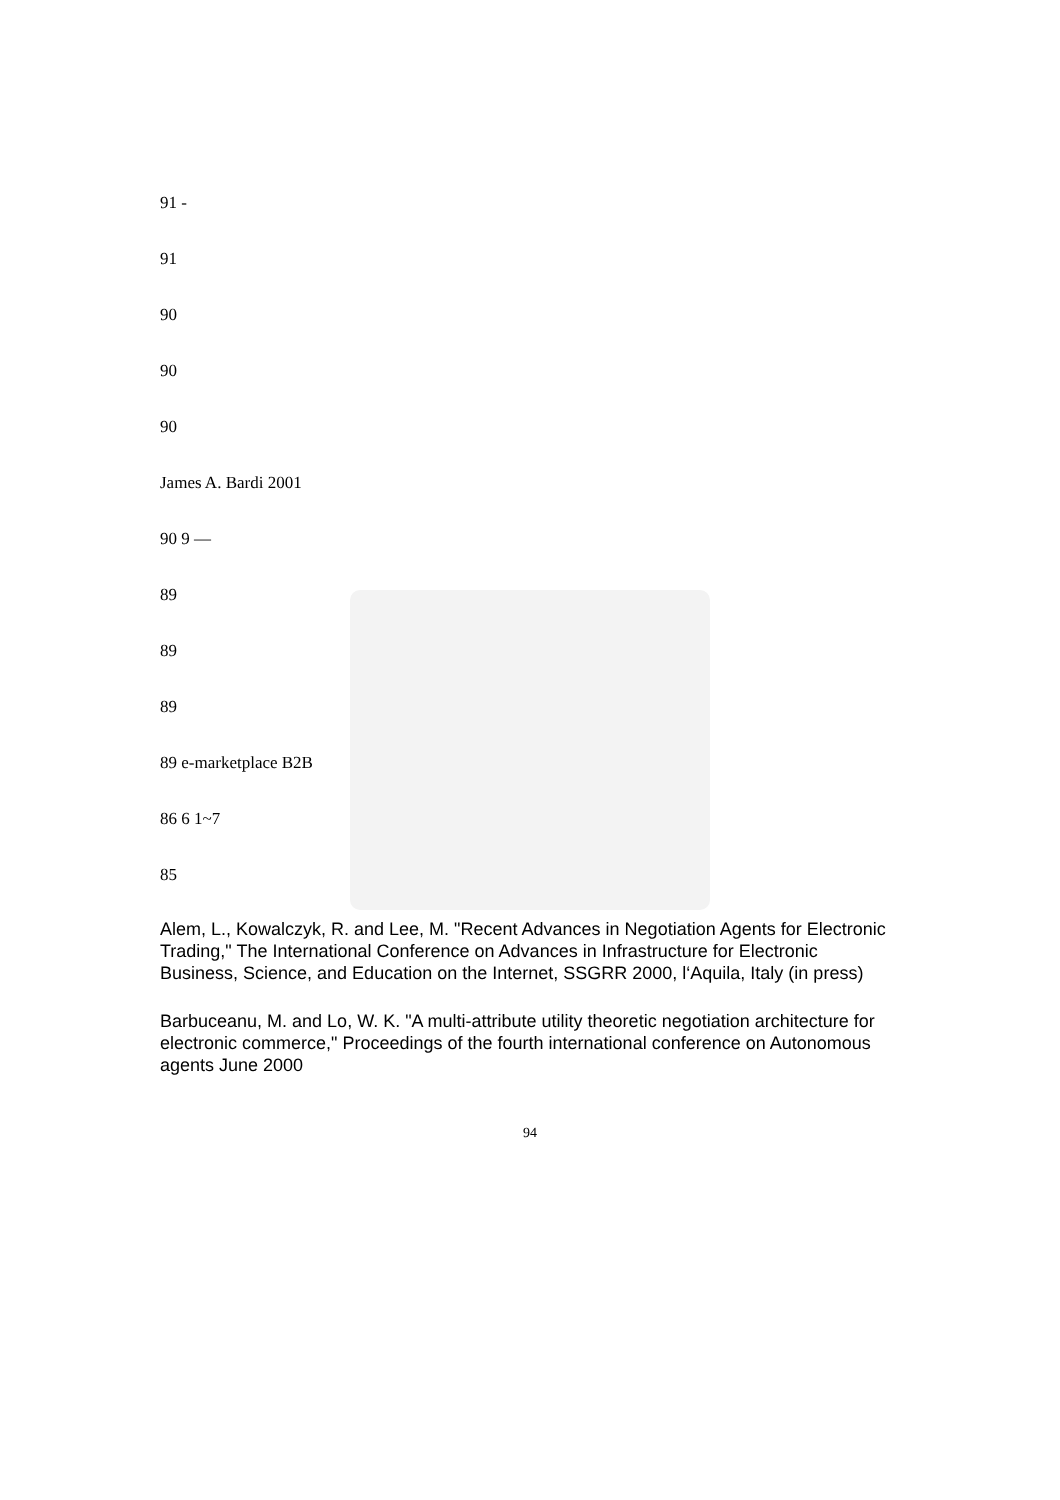91 -
91
90
90
90
James A. Bardi 2001
90 9 —
89
89
89
89 e-marketplace B2B
86 6 1~7
85
Alem, L., Kowalczyk, R. and Lee, M. "Recent Advances in Negotiation Agents for Electronic Trading," The International Conference on Advances in Infrastructure for Electronic Business, Science, and Education on the Internet, SSGRR 2000, l‘Aquila, Italy (in press)
Barbuceanu, M. and Lo, W. K. "A multi-attribute utility theoretic negotiation architecture for electronic commerce," Proceedings of the fourth international conference on Autonomous agents June 2000
94